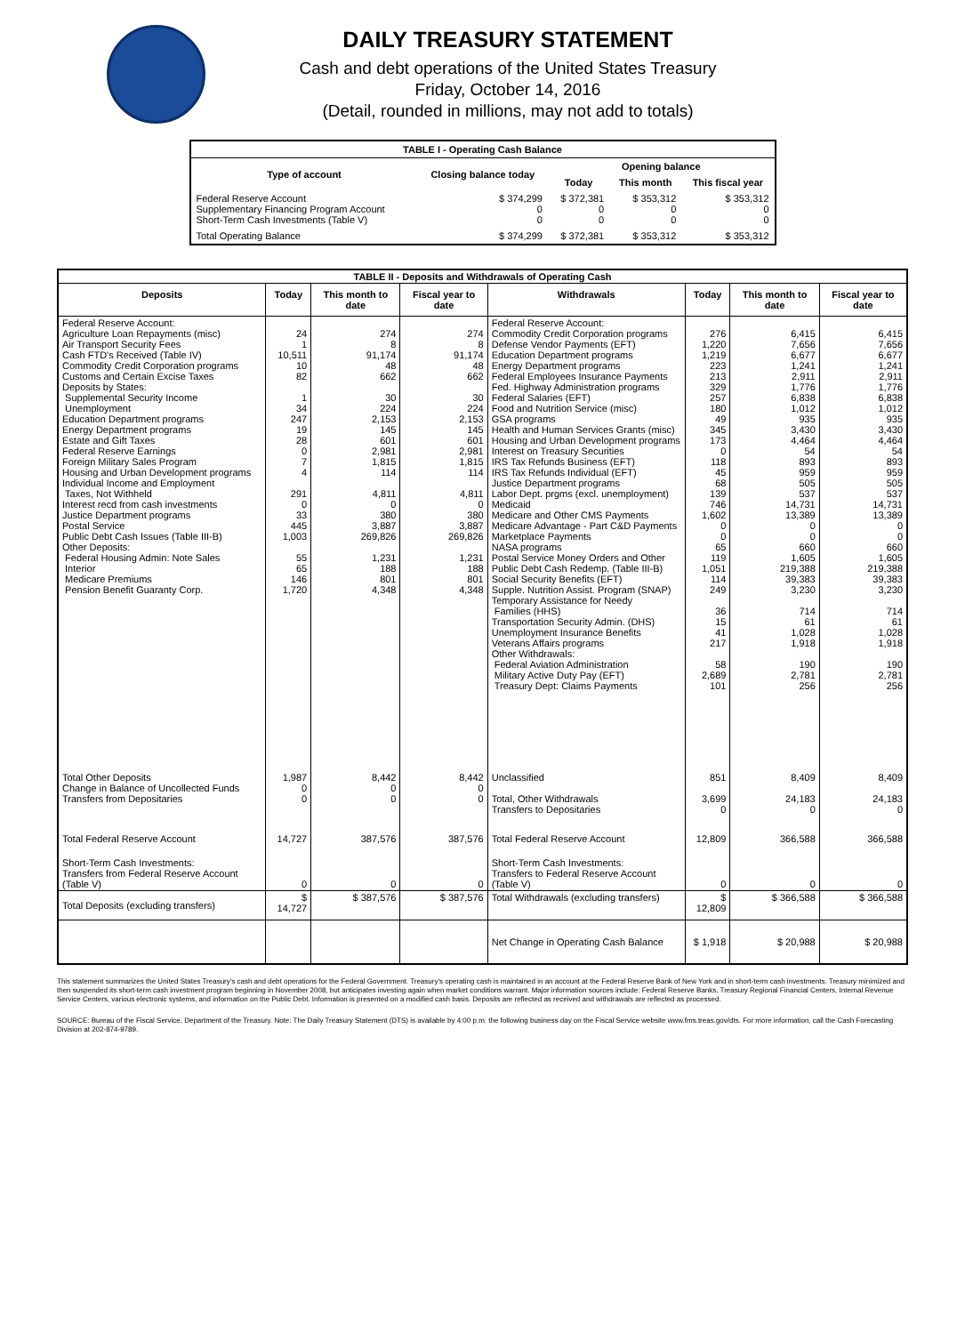DAILY TREASURY STATEMENT
Cash and debt operations of the United States Treasury
Friday, October 14, 2016
(Detail, rounded in millions, may not add to totals)
| TABLE I - Operating Cash Balance | | | | |
| Type of account | Closing balance today | Opening balance | | |
| | | Today | This month | This fiscal year |
| Federal Reserve Account Supplementary Financing Program Account Short-Term Cash Investments (Table V) | $ 374,299 0 0 | $ 372,381 0 0 | $ 353,312 0 0 | $ 353,312 0 0 |
| Total Operating Balance | $ 374,299 | $ 372,381 | $ 353,312 | $ 353,312 |
| TABLE II - Deposits and Withdrawals of Operating Cash | | | | | | | |
| Deposits | Today | This month to date | Fiscal year to date | Withdrawals | Today | This month to date | Fiscal year to date |
| Federal Reserve Account: Agriculture Loan Repayments (misc) Air Transport Security Fees Cash FTD's Received (Table IV) Commodity Credit Corporation programs Customs and Certain Excise Taxes Deposits by States: Supplemental Security Income Unemployment Education Department programs Energy Department programs Estate and Gift Taxes Federal Reserve Earnings Foreign Military Sales Program Housing and Urban Development programs Individual Income and Employment Taxes, Not Withheld Interest recd from cash investments Justice Department programs Postal Service Public Debt Cash Issues (Table III-B) Other Deposits: Federal Housing Admin: Note Sales Interior Medicare Premiums Pension Benefit Guaranty Corp. | 24 1 10,511 10 82 1 34 247 19 28 0 7 4 291 0 33 445 1,003 55 65 146 1,720 | 274 8 91,174 48 662 30 224 2,153 145 601 2,981 1,815 114 4,811 0 380 3,887 269,826 1,231 188 801 4,348 | 274 8 91,174 48 662 30 224 2,153 145 601 2,981 1,815 114 4,811 0 380 3,887 269,826 1,231 188 801 4,348 | Federal Reserve Account: Commodity Credit Corporation programs Defense Vendor Payments (EFT) Education Department programs Energy Department programs Federal Employees Insurance Payments Fed. Highway Administration programs Federal Salaries (EFT) Food and Nutrition Service (misc) GSA programs Health and Human Services Grants (misc) Housing and Urban Development programs Interest on Treasury Securities IRS Tax Refunds Business (EFT) IRS Tax Refunds Individual (EFT) Justice Department programs Labor Dept. prgms (excl. unemployment) Medicaid Medicare and Other CMS Payments Medicare Advantage - Part C&D Payments Marketplace Payments NASA programs Postal Service Money Orders and Other Public Debt Cash Redemp. (Table III-B) Social Security Benefits (EFT) Supple. Nutrition Assist. Program (SNAP) Temporary Assistance for Needy Families (HHS) Transportation Security Admin. (DHS) Unemployment Insurance Benefits Veterans Affairs programs Other Withdrawals: Federal Aviation Administration Military Active Duty Pay (EFT) Treasury Dept: Claims Payments | 276 1,220 1,219 223 213 329 257 180 49 345 173 0 118 45 68 139 746 1,602 0 0 65 119 1,051 114 249 36 15 41 217 58 2,689 101 | 6,415 7,656 6,677 1,241 2,911 1,776 6,838 1,012 935 3,430 4,464 54 893 959 505 537 14,731 13,389 0 0 660 1,605 219,388 39,383 3,230 714 61 1,028 1,918 190 2,781 256 | 6,415 7,656 6,677 1,241 2,911 1,776 6,838 1,012 935 3,430 4,464 54 893 959 505 537 14,731 13,389 0 0 660 1,605 219,388 39,383 3,230 714 61 1,028 1,918 190 2,781 256 |
| Total Other Deposits Change in Balance of Uncollected Funds Transfers from Depositaries | 1,987 0 0 | 8,442 0 0 | 8,442 0 0 | Unclassified Total, Other Withdrawals Transfers to Depositaries | 851 3,699 0 | 8,409 24,183 0 | 8,409 24,183 0 |
| Total Federal Reserve Account | 14,727 | 387,576 | 387,576 | Total Federal Reserve Account | 12,809 | 366,588 | 366,588 |
| Short-Term Cash Investments: Transfers from Federal Reserve Account (Table V) | 0 | 0 | 0 | Short-Term Cash Investments: Transfers to Federal Reserve Account (Table V) | 0 | 0 | 0 |
| Total Deposits (excluding transfers) | $ 14,727 | $ 387,576 | $ 387,576 | Total Withdrawals (excluding transfers) | $ 12,809 | $ 366,588 | $ 366,588 |
| | | | | Net Change in Operating Cash Balance | $ 1,918 | $ 20,988 | $ 20,988 |
This statement summarizes the United States Treasury's cash and debt operations for the Federal Government. Treasury's operating cash is maintained in an account at the Federal Reserve Bank of New York and in short-term cash investments. Treasury minimized and then suspended its short-term cash investment program beginning in November 2008, but anticipates investing again when market conditions warrant. Major information sources include: Federal Reserve Banks, Treasury Regional Financial Centers, Internal Revenue Service Centers, various electronic systems, and information on the Public Debt. Information is presented on a modified cash basis. Deposits are reflected as received and withdrawals are reflected as processed.
SOURCE: Bureau of the Fiscal Service, Department of the Treasury. Note: The Daily Treasury Statement (DTS) is available by 4:00 p.m. the following business day on the Fiscal Service website www.fms.treas.gov/dts. For more information, call the Cash Forecasting Division at 202-874-9789.